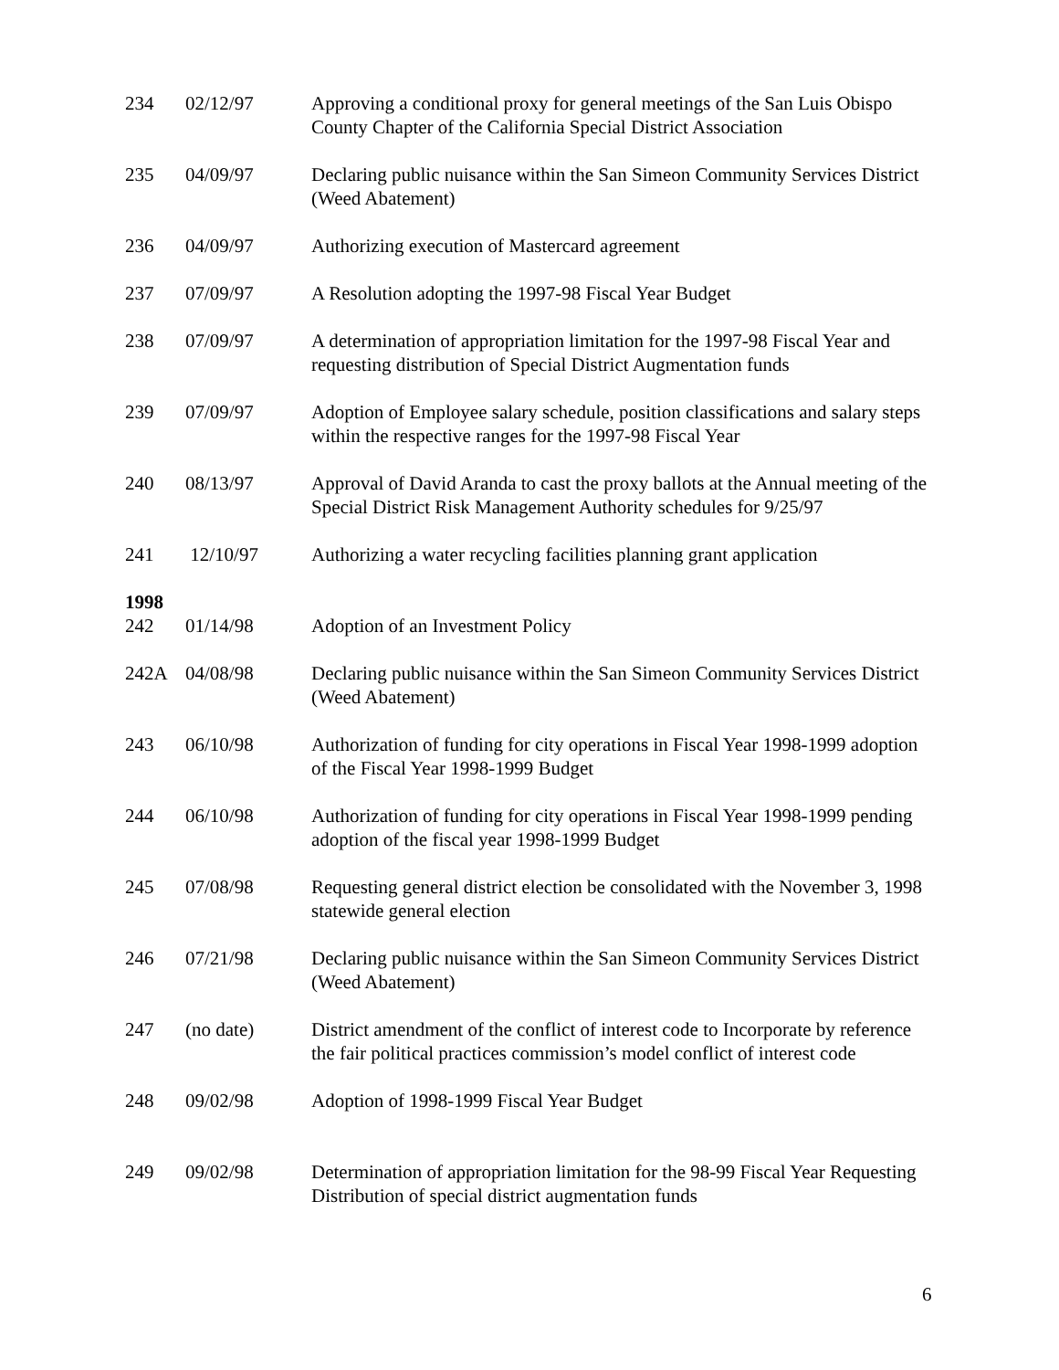| 234 | 02/12/97 | Approving a conditional proxy for general meetings of the San Luis Obispo County Chapter of the California Special District Association |
| 235 | 04/09/97 | Declaring public nuisance within the San Simeon Community Services District (Weed Abatement) |
| 236 | 04/09/97 | Authorizing execution of Mastercard agreement |
| 237 | 07/09/97 | A Resolution adopting the 1997-98 Fiscal Year Budget |
| 238 | 07/09/97 | A determination of appropriation limitation for the 1997-98 Fiscal Year and requesting distribution of Special District Augmentation funds |
| 239 | 07/09/97 | Adoption of Employee salary schedule, position classifications and salary steps within the respective ranges for the 1997-98 Fiscal Year |
| 240 | 08/13/97 | Approval of David Aranda to cast the proxy ballots at the Annual meeting of the Special District Risk Management Authority schedules for 9/25/97 |
| 241 | 12/10/97 | Authorizing a water recycling facilities planning grant application |
| 1998 | | |
| 242 | 01/14/98 | Adoption of an Investment Policy |
| 242A | 04/08/98 | Declaring public nuisance within the San Simeon Community Services District (Weed Abatement) |
| 243 | 06/10/98 | Authorization of funding for city operations in Fiscal Year 1998-1999 adoption of the Fiscal Year 1998-1999 Budget |
| 244 | 06/10/98 | Authorization of funding for city operations in Fiscal Year 1998-1999 pending adoption of the fiscal year 1998-1999 Budget |
| 245 | 07/08/98 | Requesting general district election be consolidated with the November 3, 1998 statewide general election |
| 246 | 07/21/98 | Declaring public nuisance within the San Simeon Community Services District (Weed Abatement) |
| 247 | (no date) | District amendment of the conflict of interest code to Incorporate by reference the fair political practices commission’s model conflict of interest code |
| 248 | 09/02/98 | Adoption of 1998-1999 Fiscal Year Budget |
| 249 | 09/02/98 | Determination of appropriation limitation for the 98-99 Fiscal Year Requesting Distribution of special district augmentation funds |
6